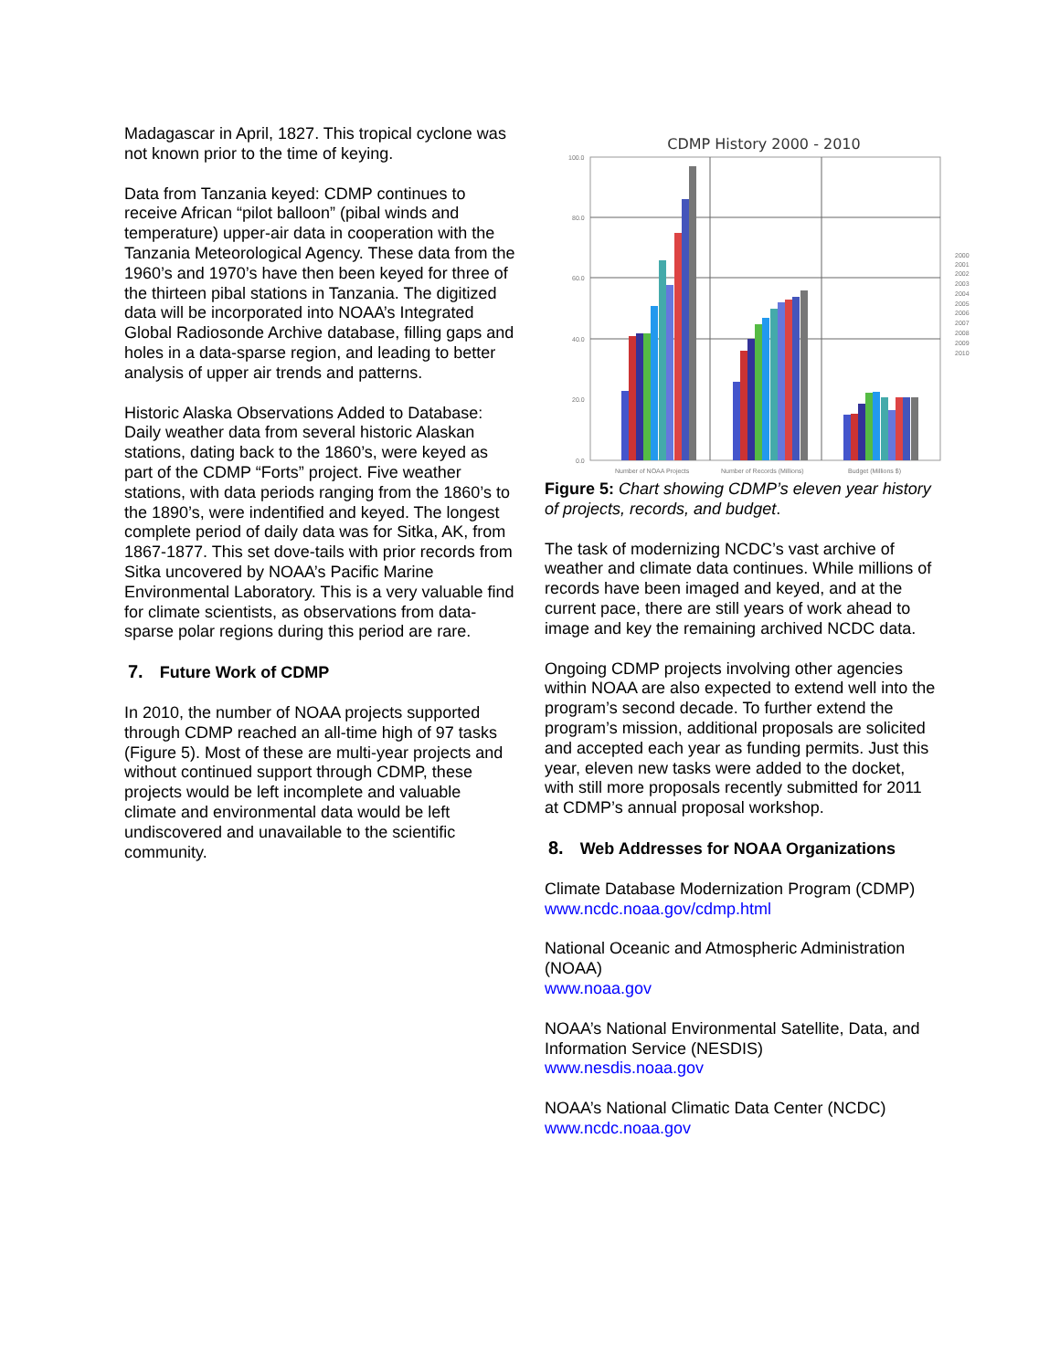Madagascar in April, 1827. This tropical cyclone was not known prior to the time of keying.
Data from Tanzania keyed: CDMP continues to receive African “pilot balloon” (pibal winds and temperature) upper-air data in cooperation with the Tanzania Meteorological Agency. These data from the 1960’s and 1970’s have then been keyed for three of the thirteen pibal stations in Tanzania. The digitized data will be incorporated into NOAA’s Integrated Global Radiosonde Archive database, filling gaps and holes in a data-sparse region, and leading to better analysis of upper air trends and patterns.
Historic Alaska Observations Added to Database: Daily weather data from several historic Alaskan stations, dating back to the 1860’s, were keyed as part of the CDMP “Forts” project. Five weather stations, with data periods ranging from the 1860’s to the 1890’s, were indentified and keyed. The longest complete period of daily data was for Sitka, AK, from 1867-1877. This set dove-tails with prior records from Sitka uncovered by NOAA’s Pacific Marine Environmental Laboratory. This is a very valuable find for climate scientists, as observations from data-sparse polar regions during this period are rare.
7. Future Work of CDMP
In 2010, the number of NOAA projects supported through CDMP reached an all-time high of 97 tasks (Figure 5). Most of these are multi-year projects and without continued support through CDMP, these projects would be left incomplete and valuable climate and environmental data would be left undiscovered and unavailable to the scientific community.
CDMP History 2000 - 2010
100.0
80.0
60.0
40.0
20.0
0.0
Number of NOAA Projects
Number of Records (Millions)
Budget (Millions $)
2000
2001
2002
2003
2004
2005
2006
2007
2008
2009
2010
Figure 5: Chart showing CDMP’s eleven year history of projects, records, and budget.
The task of modernizing NCDC’s vast archive of weather and climate data continues. While millions of records have been imaged and keyed, and at the current pace, there are still years of work ahead to image and key the remaining archived NCDC data.
Ongoing CDMP projects involving other agencies within NOAA are also expected to extend well into the program’s second decade. To further extend the program’s mission, additional proposals are solicited and accepted each year as funding permits. Just this year, eleven new tasks were added to the docket, with still more proposals recently submitted for 2011 at CDMP’s annual proposal workshop.
8. Web Addresses for NOAA Organizations
Climate Database Modernization Program (CDMP)
www.ncdc.noaa.gov/cdmp.html
National Oceanic and Atmospheric Administration (NOAA)
www.noaa.gov
NOAA’s National Environmental Satellite, Data, and Information Service (NESDIS)
www.nesdis.noaa.gov
NOAA’s National Climatic Data Center (NCDC)
www.ncdc.noaa.gov